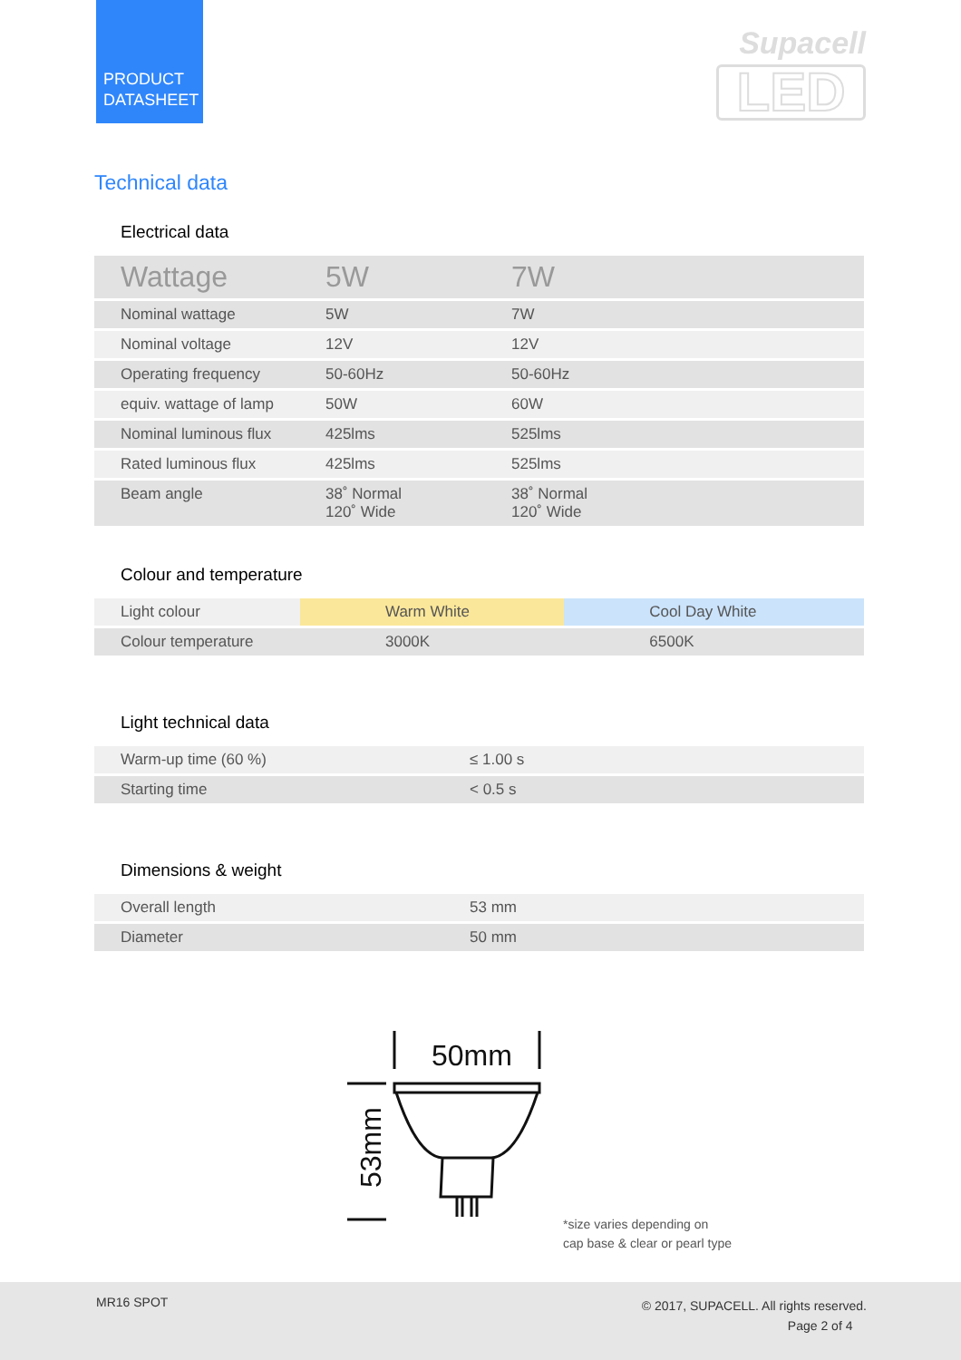PRODUCT
DATASHEET
Supacell
LED
Technical data
Electrical data
| Wattage | 5W | 7W |
| --- | --- | --- |
| Nominal wattage | 5W | 7W |
| Nominal voltage | 12V | 12V |
| Operating frequency | 50-60Hz | 50-60Hz |
| equiv. wattage of lamp | 50W | 60W |
| Nominal luminous flux | 425lms | 525lms |
| Rated luminous flux | 425lms | 525lms |
| Beam angle | 38˚ Normal 120˚ Wide | 38˚ Normal 120˚ Wide |
Colour and temperature
| Light colour | Warm White | Cool Day White |
| Colour temperature | 3000K | 6500K |
Light technical data
| Warm-up time (60 %) | ≤ 1.00 s |
| Starting time | < 0.5 s |
Dimensions & weight
| Overall length | 53 mm |
| Diameter | 50 mm |
50mm
53mm
*size varies depending on
cap base & clear or pearl type
MR16 SPOT
© 2017, SUPACELL. All rights reserved.
Page 2 of 4